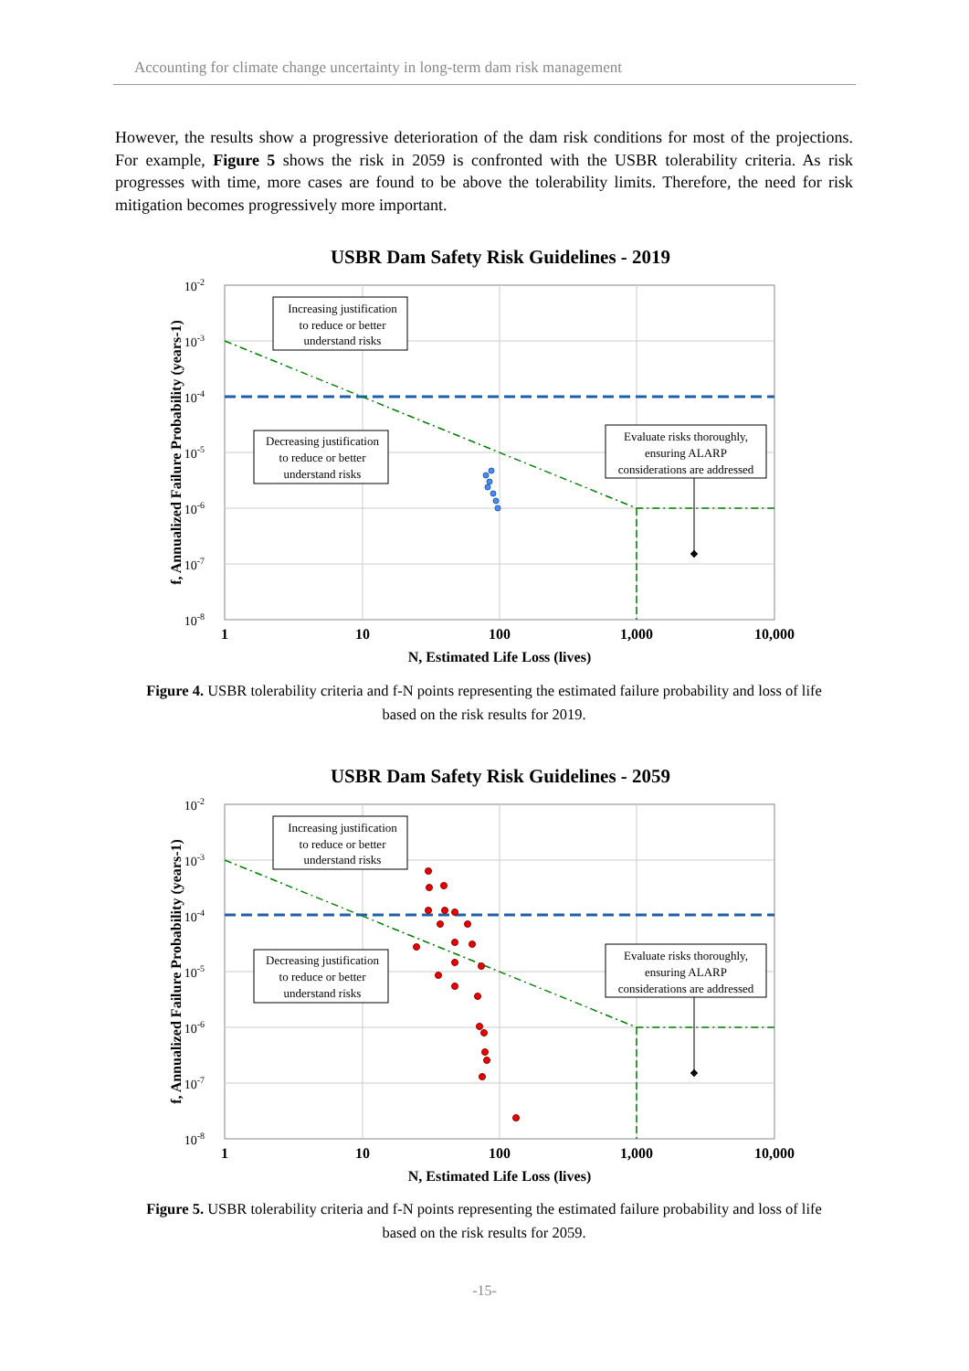Accounting for climate change uncertainty in long-term dam risk management
However, the results show a progressive deterioration of the dam risk conditions for most of the projections. For example, Figure 5 shows the risk in 2059 is confronted with the USBR tolerability criteria. As risk progresses with time, more cases are found to be above the tolerability limits. Therefore, the need for risk mitigation becomes progressively more important.
USBR Dam Safety Risk Guidelines - 2019
10-2
10-3
10-4
10-5
10-6
10-7
10-8
1
10
100
1,000
10,000
N, Estimated Life Loss (lives)
f, Annualized Failure Probability (years-1)
Increasing justification
to reduce or better
understand risks
Decreasing justification
to reduce or better
understand risks
Evaluate risks thoroughly,
ensuring ALARP
considerations are addressed
Figure 4. USBR tolerability criteria and f-N points representing the estimated failure probability and loss of life based on the risk results for 2019.
USBR Dam Safety Risk Guidelines - 2059
10-2
10-3
10-4
10-5
10-6
10-7
10-8
1
10
100
1,000
10,000
N, Estimated Life Loss (lives)
f, Annualized Failure Probability (years-1)
Increasing justification
to reduce or better
understand risks
Decreasing justification
to reduce or better
understand risks
Evaluate risks thoroughly,
ensuring ALARP
considerations are addressed
Figure 5. USBR tolerability criteria and f-N points representing the estimated failure probability and loss of life based on the risk results for 2059.
-15-